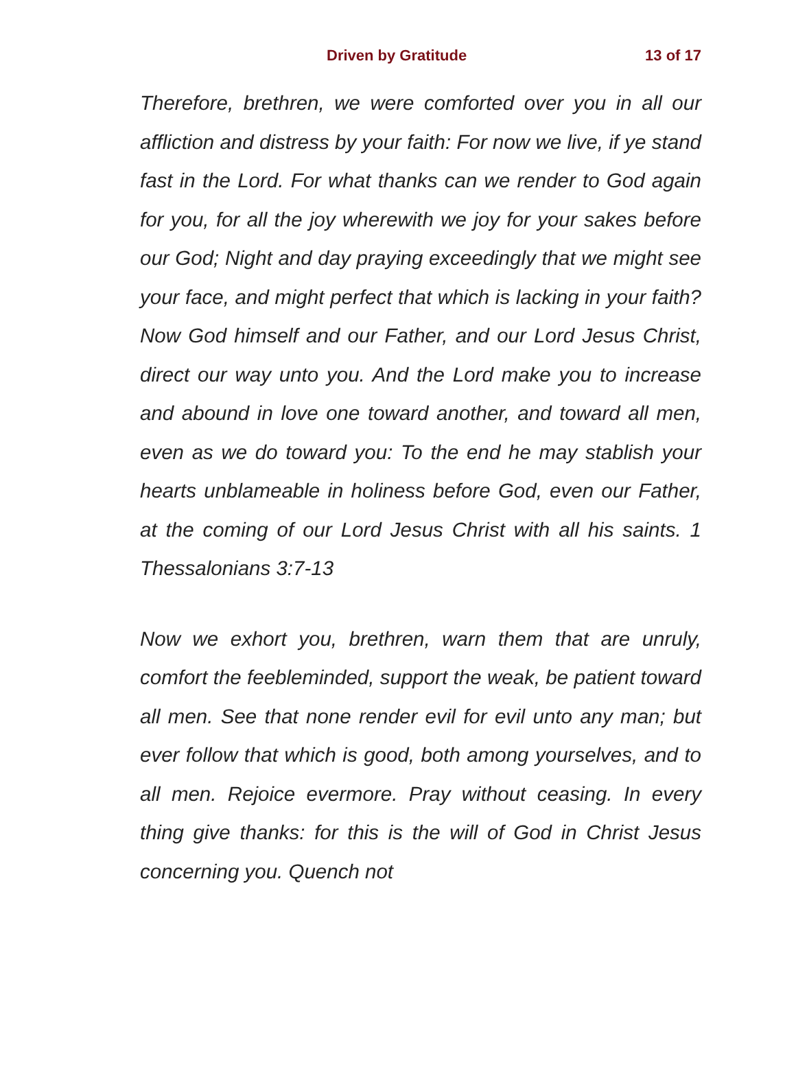Driven by Gratitude 13 of 17
Therefore, brethren, we were comforted over you in all our affliction and distress by your faith: For now we live, if ye stand fast in the Lord. For what thanks can we render to God again for you, for all the joy wherewith we joy for your sakes before our God; Night and day praying exceedingly that we might see your face, and might perfect that which is lacking in your faith? Now God himself and our Father, and our Lord Jesus Christ, direct our way unto you. And the Lord make you to increase and abound in love one toward another, and toward all men, even as we do toward you: To the end he may stablish your hearts unblameable in holiness before God, even our Father, at the coming of our Lord Jesus Christ with all his saints. 1 Thessalonians 3:7-13
Now we exhort you, brethren, warn them that are unruly, comfort the feebleminded, support the weak, be patient toward all men. See that none render evil for evil unto any man; but ever follow that which is good, both among yourselves, and to all men. Rejoice evermore. Pray without ceasing. In every thing give thanks: for this is the will of God in Christ Jesus concerning you. Quench not